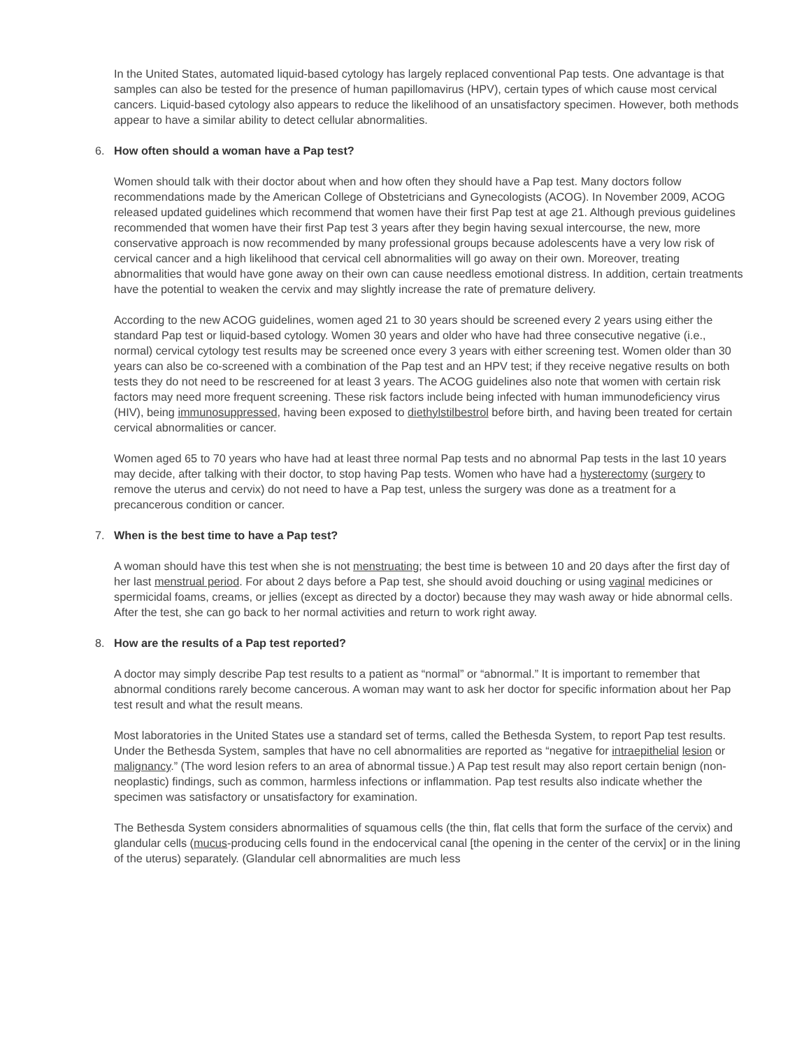In the United States, automated liquid-based cytology has largely replaced conventional Pap tests. One advantage is that samples can also be tested for the presence of human papillomavirus (HPV), certain types of which cause most cervical cancers. Liquid-based cytology also appears to reduce the likelihood of an unsatisfactory specimen. However, both methods appear to have a similar ability to detect cellular abnormalities.
6. How often should a woman have a Pap test?
Women should talk with their doctor about when and how often they should have a Pap test. Many doctors follow recommendations made by the American College of Obstetricians and Gynecologists (ACOG). In November 2009, ACOG released updated guidelines which recommend that women have their first Pap test at age 21. Although previous guidelines recommended that women have their first Pap test 3 years after they begin having sexual intercourse, the new, more conservative approach is now recommended by many professional groups because adolescents have a very low risk of cervical cancer and a high likelihood that cervical cell abnormalities will go away on their own. Moreover, treating abnormalities that would have gone away on their own can cause needless emotional distress. In addition, certain treatments have the potential to weaken the cervix and may slightly increase the rate of premature delivery.
According to the new ACOG guidelines, women aged 21 to 30 years should be screened every 2 years using either the standard Pap test or liquid-based cytology. Women 30 years and older who have had three consecutive negative (i.e., normal) cervical cytology test results may be screened once every 3 years with either screening test. Women older than 30 years can also be co-screened with a combination of the Pap test and an HPV test; if they receive negative results on both tests they do not need to be rescreened for at least 3 years. The ACOG guidelines also note that women with certain risk factors may need more frequent screening. These risk factors include being infected with human immunodeficiency virus (HIV), being immunosuppressed, having been exposed to diethylstilbestrol before birth, and having been treated for certain cervical abnormalities or cancer.
Women aged 65 to 70 years who have had at least three normal Pap tests and no abnormal Pap tests in the last 10 years may decide, after talking with their doctor, to stop having Pap tests. Women who have had a hysterectomy (surgery to remove the uterus and cervix) do not need to have a Pap test, unless the surgery was done as a treatment for a precancerous condition or cancer.
7. When is the best time to have a Pap test?
A woman should have this test when she is not menstruating; the best time is between 10 and 20 days after the first day of her last menstrual period. For about 2 days before a Pap test, she should avoid douching or using vaginal medicines or spermicidal foams, creams, or jellies (except as directed by a doctor) because they may wash away or hide abnormal cells. After the test, she can go back to her normal activities and return to work right away.
8. How are the results of a Pap test reported?
A doctor may simply describe Pap test results to a patient as “normal” or “abnormal.” It is important to remember that abnormal conditions rarely become cancerous. A woman may want to ask her doctor for specific information about her Pap test result and what the result means.
Most laboratories in the United States use a standard set of terms, called the Bethesda System, to report Pap test results. Under the Bethesda System, samples that have no cell abnormalities are reported as “negative for intraepithelial lesion or malignancy.” (The word lesion refers to an area of abnormal tissue.) A Pap test result may also report certain benign (non-neoplastic) findings, such as common, harmless infections or inflammation. Pap test results also indicate whether the specimen was satisfactory or unsatisfactory for examination.
The Bethesda System considers abnormalities of squamous cells (the thin, flat cells that form the surface of the cervix) and glandular cells (mucus-producing cells found in the endocervical canal [the opening in the center of the cervix] or in the lining of the uterus) separately. (Glandular cell abnormalities are much less